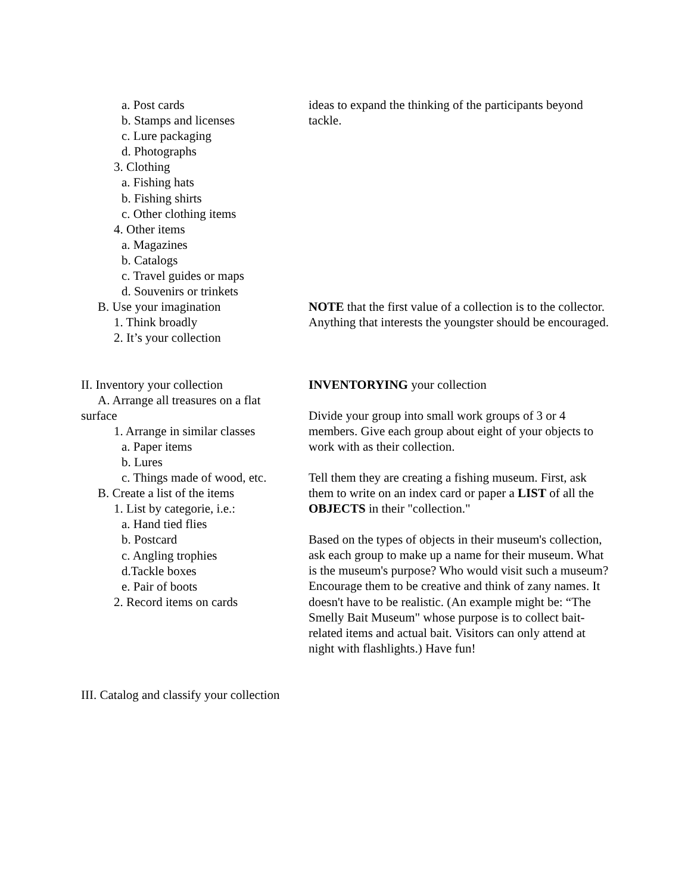a. Post cards
b. Stamps and licenses
c. Lure packaging
d. Photographs
3. Clothing
a. Fishing hats
b. Fishing shirts
c. Other clothing items
4. Other items
a. Magazines
b. Catalogs
c. Travel guides or maps
d. Souvenirs or trinkets
B. Use your imagination
1. Think broadly
2. It’s your collection
ideas to expand the thinking of the participants beyond tackle.
NOTE that the first value of a collection is to the collector. Anything that interests the youngster should be encouraged.
II. Inventory your collection
A. Arrange all treasures on a flat
surface
1. Arrange in similar classes
a. Paper items
b. Lures
c. Things made of wood, etc.
B. Create a list of the items
1. List by categorie, i.e.:
a. Hand tied flies
b. Postcard
c. Angling trophies
d.Tackle boxes
e. Pair of boots
2. Record items on cards
INVENTORYING your collection
Divide your group into small work groups of 3 or 4 members. Give each group about eight of your objects to work with as their collection.
Tell them they are creating a fishing museum. First, ask them to write on an index card or paper a LIST of all the OBJECTS in their "collection."
Based on the types of objects in their museum's collection, ask each group to make up a name for their museum. What is the museum's purpose? Who would visit such a museum? Encourage them to be creative and think of zany names. It doesn't have to be realistic. (An example might be: “The Smelly Bait Museum" whose purpose is to collect bait-related items and actual bait. Visitors can only attend at night with flashlights.) Have fun!
III. Catalog and classify your collection